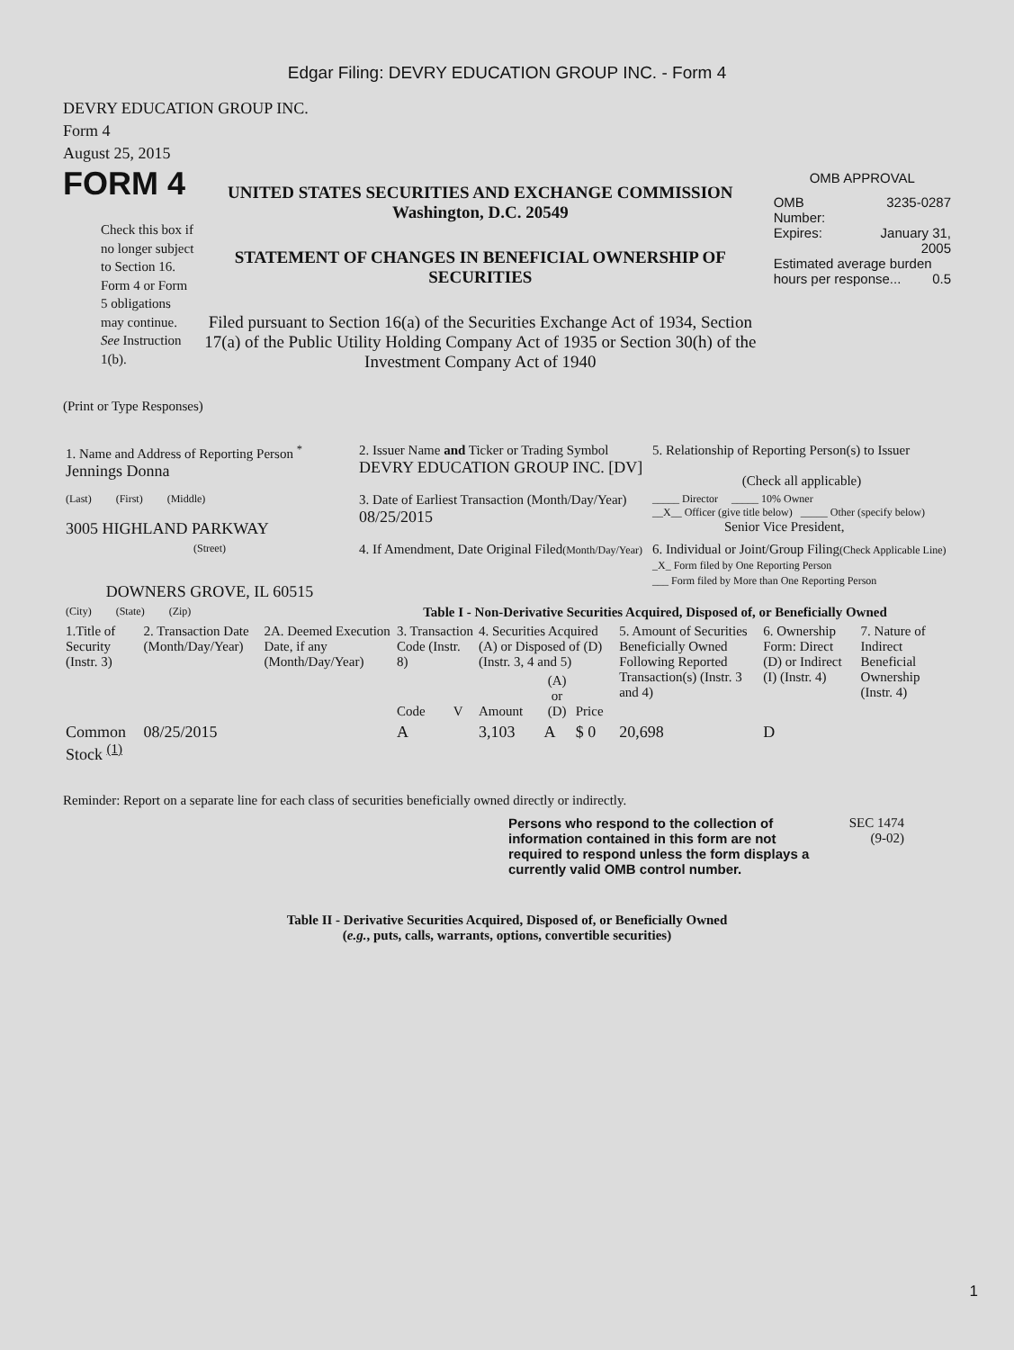Edgar Filing: DEVRY EDUCATION GROUP INC. - Form 4
DEVRY EDUCATION GROUP INC.
Form 4
August 25, 2015
FORM 4
Check this box if no longer subject to Section 16. Form 4 or Form 5 obligations may continue. See Instruction 1(b).
UNITED STATES SECURITIES AND EXCHANGE COMMISSION
Washington, D.C. 20549
STATEMENT OF CHANGES IN BENEFICIAL OWNERSHIP OF SECURITIES
Filed pursuant to Section 16(a) of the Securities Exchange Act of 1934, Section 17(a) of the Public Utility Holding Company Act of 1935 or Section 30(h) of the Investment Company Act of 1940
OMB APPROVAL
OMB
Number: 3235-0287
Expires: January 31,
2005
Estimated average burden hours per response... 0.5
(Print or Type Responses)
| 1. Name and Address of Reporting Person <sup>*</sup> Jennings Donna | 2. Issuer Name and Ticker or Trading Symbol DEVRY EDUCATION GROUP INC. [DV] | 5. Relationship of Reporting Person(s) to Issuer (Check all applicable) |
| (Last) (First) (Middle) 3005 HIGHLAND PARKWAY | 3. Date of Earliest Transaction (Month/Day/Year) 08/25/2015 | _____ Director _____ 10% Owner __X__ Officer (give title below) _____ Other (specify below) Senior Vice President, |
| (Street) DOWNERS GROVE, IL 60515 | 4. If Amendment, Date Original Filed (Month/Day/Year) | 6. Individual or Joint/Group Filing (Check Applicable Line) _X_ Form filed by One Reporting Person ___ Form filed by More than One Reporting Person |
| (City) (State) (Zip) | Table I - Non-Derivative Securities Acquired, Disposed of, or Beneficially Owned | |
| 1.Title of Security (Instr. 3) | 2. Transaction Date (Month/Day/Year) | 2A. Deemed Execution Date, if any (Month/Day/Year) | 3. Transaction Code (Instr. 8) | | 4. Securities Acquired (A) or Disposed of (D) (Instr. 3, 4 and 5) | | | 5. Amount of Securities Beneficially Owned Following Reported Transaction(s) (Instr. 3 and 4) | 6. Ownership Form: Direct (D) or Indirect (I) (Instr. 4) | 7. Nature of Indirect Beneficial Ownership (Instr. 4) |
| --- | --- | --- | --- | --- | --- | --- | --- | --- | --- | --- |
| | | | Code | V | Amount | (A) or (D) | Price | | | |
| Common Stock <sup>(1)</sup> | 08/25/2015 | | A | | 3,103 | A | $ 0 | 20,698 | D | |
Reminder: Report on a separate line for each class of securities beneficially owned directly or indirectly.
Persons who respond to the collection of information contained in this form are not required to respond unless the form displays a currently valid OMB control number.
SEC 1474
(9-02)
Table II - Derivative Securities Acquired, Disposed of, or Beneficially Owned
(e.g., puts, calls, warrants, options, convertible securities)
1